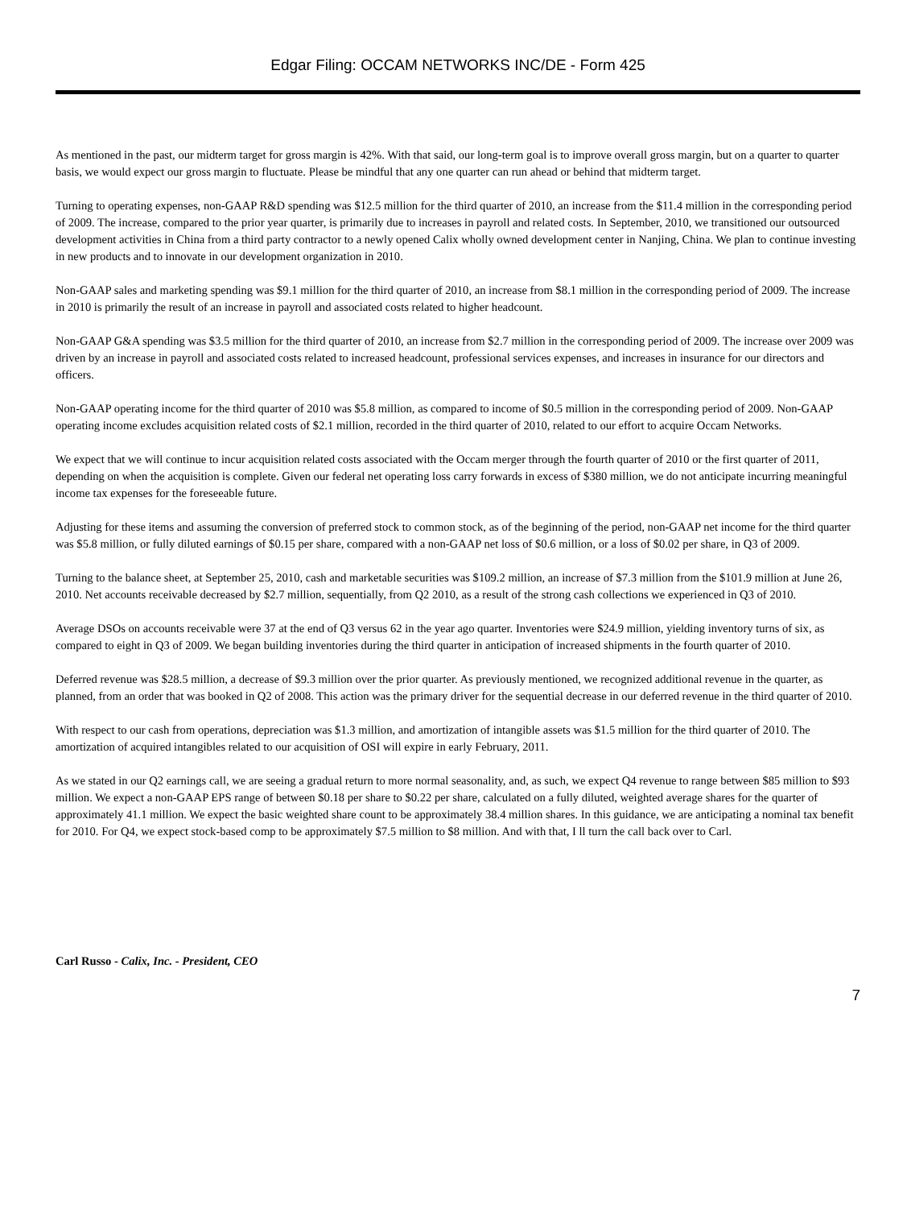Edgar Filing: OCCAM NETWORKS INC/DE - Form 425
As mentioned in the past, our midterm target for gross margin is 42%. With that said, our long-term goal is to improve overall gross margin, but on a quarter to quarter basis, we would expect our gross margin to fluctuate. Please be mindful that any one quarter can run ahead or behind that midterm target.
Turning to operating expenses, non-GAAP R&D spending was $12.5 million for the third quarter of 2010, an increase from the $11.4 million in the corresponding period of 2009. The increase, compared to the prior year quarter, is primarily due to increases in payroll and related costs. In September, 2010, we transitioned our outsourced development activities in China from a third party contractor to a newly opened Calix wholly owned development center in Nanjing, China. We plan to continue investing in new products and to innovate in our development organization in 2010.
Non-GAAP sales and marketing spending was $9.1 million for the third quarter of 2010, an increase from $8.1 million in the corresponding period of 2009. The increase in 2010 is primarily the result of an increase in payroll and associated costs related to higher headcount.
Non-GAAP G&A spending was $3.5 million for the third quarter of 2010, an increase from $2.7 million in the corresponding period of 2009. The increase over 2009 was driven by an increase in payroll and associated costs related to increased headcount, professional services expenses, and increases in insurance for our directors and officers.
Non-GAAP operating income for the third quarter of 2010 was $5.8 million, as compared to income of $0.5 million in the corresponding period of 2009. Non-GAAP operating income excludes acquisition related costs of $2.1 million, recorded in the third quarter of 2010, related to our effort to acquire Occam Networks.
We expect that we will continue to incur acquisition related costs associated with the Occam merger through the fourth quarter of 2010 or the first quarter of 2011, depending on when the acquisition is complete. Given our federal net operating loss carry forwards in excess of $380 million, we do not anticipate incurring meaningful income tax expenses for the foreseeable future.
Adjusting for these items and assuming the conversion of preferred stock to common stock, as of the beginning of the period, non-GAAP net income for the third quarter was $5.8 million, or fully diluted earnings of $0.15 per share, compared with a non-GAAP net loss of $0.6 million, or a loss of $0.02 per share, in Q3 of 2009.
Turning to the balance sheet, at September 25, 2010, cash and marketable securities was $109.2 million, an increase of $7.3 million from the $101.9 million at June 26, 2010. Net accounts receivable decreased by $2.7 million, sequentially, from Q2 2010, as a result of the strong cash collections we experienced in Q3 of 2010.
Average DSOs on accounts receivable were 37 at the end of Q3 versus 62 in the year ago quarter. Inventories were $24.9 million, yielding inventory turns of six, as compared to eight in Q3 of 2009. We began building inventories during the third quarter in anticipation of increased shipments in the fourth quarter of 2010.
Deferred revenue was $28.5 million, a decrease of $9.3 million over the prior quarter. As previously mentioned, we recognized additional revenue in the quarter, as planned, from an order that was booked in Q2 of 2008. This action was the primary driver for the sequential decrease in our deferred revenue in the third quarter of 2010.
With respect to our cash from operations, depreciation was $1.3 million, and amortization of intangible assets was $1.5 million for the third quarter of 2010. The amortization of acquired intangibles related to our acquisition of OSI will expire in early February, 2011.
As we stated in our Q2 earnings call, we are seeing a gradual return to more normal seasonality, and, as such, we expect Q4 revenue to range between $85 million to $93 million. We expect a non-GAAP EPS range of between $0.18 per share to $0.22 per share, calculated on a fully diluted, weighted average shares for the quarter of approximately 41.1 million. We expect the basic weighted share count to be approximately 38.4 million shares. In this guidance, we are anticipating a nominal tax benefit for 2010. For Q4, we expect stock-based comp to be approximately $7.5 million to $8 million. And with that, I ll turn the call back over to Carl.
Carl Russo - Calix, Inc. - President, CEO
7